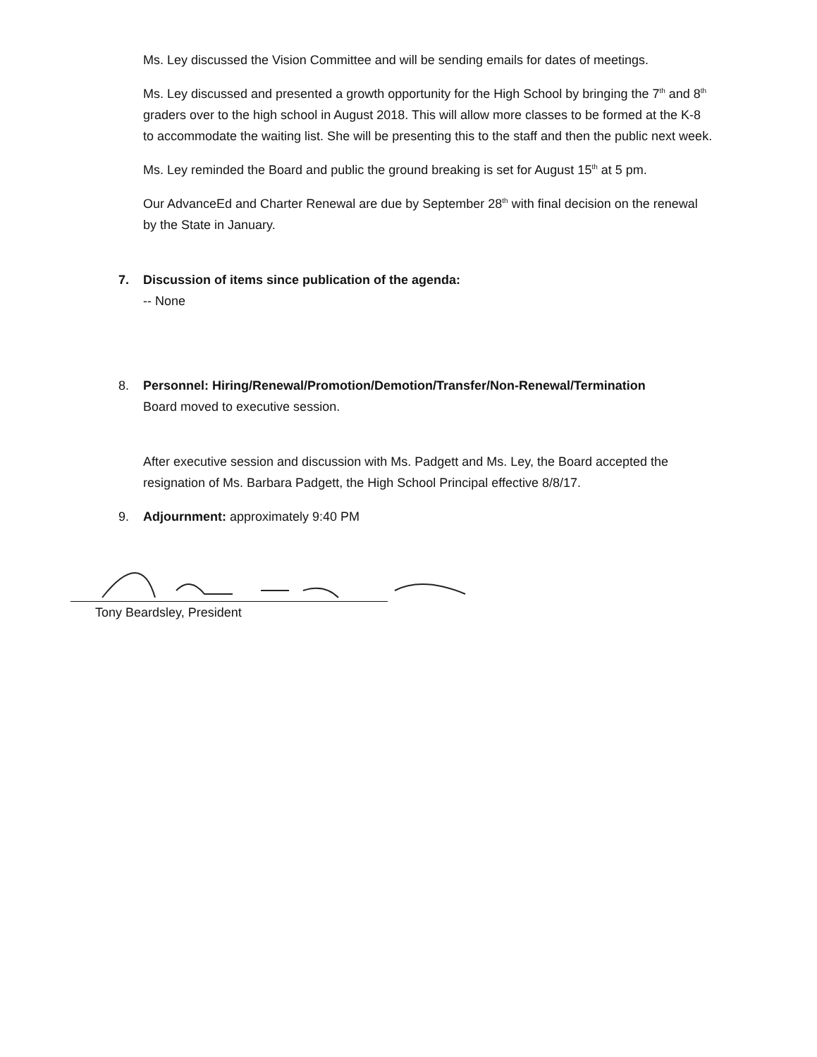Ms. Ley discussed the Vision Committee and will be sending emails for dates of meetings.
Ms. Ley discussed and presented a growth opportunity for the High School by bringing the 7<sup>th</sup> and 8<sup>th</sup> graders over to the high school in August 2018. This will allow more classes to be formed at the K-8 to accommodate the waiting list. She will be presenting this to the staff and then the public next week.
Ms. Ley reminded the Board and public the ground breaking is set for August 15<sup>th</sup> at 5 pm.
Our AdvanceEd and Charter Renewal are due by September 28<sup>th</sup> with final decision on the renewal by the State in January.
7. Discussion of items since publication of the agenda:
-- None
8. Personnel: Hiring/Renewal/Promotion/Demotion/Transfer/Non-Renewal/Termination
Board moved to executive session.
After executive session and discussion with Ms. Padgett and Ms. Ley, the Board accepted the resignation of Ms. Barbara Padgett, the High School Principal effective 8/8/17.
9. Adjournment: approximately 9:40 PM
Tony Beardsley, President